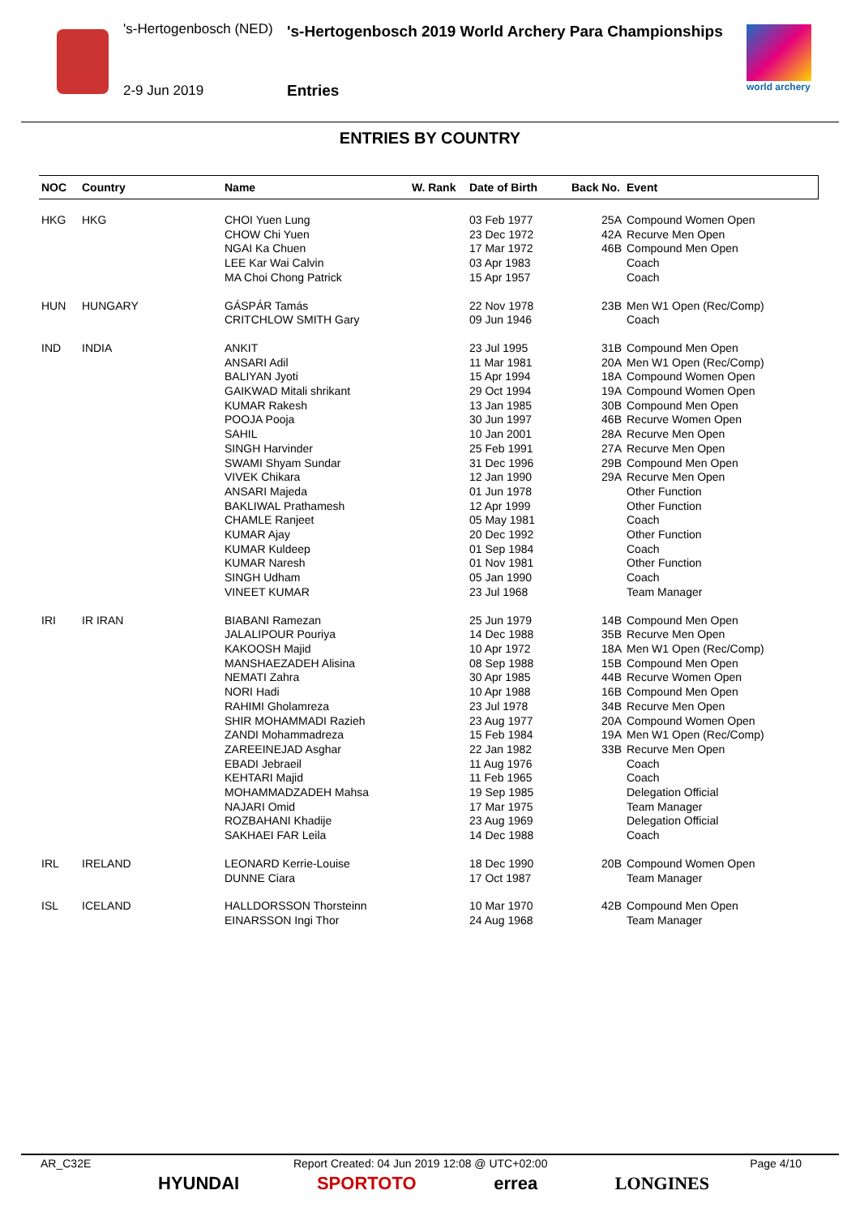's-Hertogenbosch (NED)
's-Hertogenbosch 2019 World Archery Para Championships
2-9 Jun 2019 Entries
world archery
ENTRIES BY COUNTRY
| NOC | Country | Name | W. Rank | Date of Birth | Back No. | Event |
| --- | --- | --- | --- | --- | --- | --- |
| HKG | HKG | CHOI Yuen Lung | | 03 Feb 1977 | 25A | Compound Women Open |
| | | CHOW Chi Yuen | | 23 Dec 1972 | 42A | Recurve Men Open |
| | | NGAI Ka Chuen | | 17 Mar 1972 | 46B | Compound Men Open |
| | | LEE Kar Wai Calvin | | 03 Apr 1983 | | Coach |
| | | MA Choi Chong Patrick | | 15 Apr 1957 | | Coach |
| HUN | HUNGARY | GÁSPÁR Tamás | | 22 Nov 1978 | 23B | Men W1 Open (Rec/Comp) |
| | | CRITCHLOW SMITH Gary | | 09 Jun 1946 | | Coach |
| IND | INDIA | ANKIT | | 23 Jul 1995 | 31B | Compound Men Open |
| | | ANSARI Adil | | 11 Mar 1981 | 20A | Men W1 Open (Rec/Comp) |
| | | BALIYAN Jyoti | | 15 Apr 1994 | 18A | Compound Women Open |
| | | GAIKWAD Mitali shrikant | | 29 Oct 1994 | 19A | Compound Women Open |
| | | KUMAR Rakesh | | 13 Jan 1985 | 30B | Compound Men Open |
| | | POOJA Pooja | | 30 Jun 1997 | 46B | Recurve Women Open |
| | | SAHIL | | 10 Jan 2001 | 28A | Recurve Men Open |
| | | SINGH Harvinder | | 25 Feb 1991 | 27A | Recurve Men Open |
| | | SWAMI Shyam Sundar | | 31 Dec 1996 | 29B | Compound Men Open |
| | | VIVEK Chikara | | 12 Jan 1990 | 29A | Recurve Men Open |
| | | ANSARI Majeda | | 01 Jun 1978 | | Other Function |
| | | BAKLIWAL Prathamesh | | 12 Apr 1999 | | Other Function |
| | | CHAMLE Ranjeet | | 05 May 1981 | | Coach |
| | | KUMAR Ajay | | 20 Dec 1992 | | Other Function |
| | | KUMAR Kuldeep | | 01 Sep 1984 | | Coach |
| | | KUMAR Naresh | | 01 Nov 1981 | | Other Function |
| | | SINGH Udham | | 05 Jan 1990 | | Coach |
| | | VINEET KUMAR | | 23 Jul 1968 | | Team Manager |
| IRI | IR IRAN | BIABANI Ramezan | | 25 Jun 1979 | 14B | Compound Men Open |
| | | JALALIPOUR Pouriya | | 14 Dec 1988 | 35B | Recurve Men Open |
| | | KAKOOSH Majid | | 10 Apr 1972 | 18A | Men W1 Open (Rec/Comp) |
| | | MANSHAEZADEH Alisina | | 08 Sep 1988 | 15B | Compound Men Open |
| | | NEMATI Zahra | | 30 Apr 1985 | 44B | Recurve Women Open |
| | | NORI Hadi | | 10 Apr 1988 | 16B | Compound Men Open |
| | | RAHIMI Gholamreza | | 23 Jul 1978 | 34B | Recurve Men Open |
| | | SHIR MOHAMMADI Razieh | | 23 Aug 1977 | 20A | Compound Women Open |
| | | ZANDI Mohammadreza | | 15 Feb 1984 | 19A | Men W1 Open (Rec/Comp) |
| | | ZAREEINEJAD Asghar | | 22 Jan 1982 | 33B | Recurve Men Open |
| | | EBADI Jebraeil | | 11 Aug 1976 | | Coach |
| | | KEHTARI Majid | | 11 Feb 1965 | | Coach |
| | | MOHAMMADZADEH Mahsa | | 19 Sep 1985 | | Delegation Official |
| | | NAJARI Omid | | 17 Mar 1975 | | Team Manager |
| | | ROZBAHANI Khadije | | 23 Aug 1969 | | Delegation Official |
| | | SAKHAEI FAR Leila | | 14 Dec 1988 | | Coach |
| IRL | IRELAND | LEONARD Kerrie-Louise | | 18 Dec 1990 | 20B | Compound Women Open |
| | | DUNNE Ciara | | 17 Oct 1987 | | Team Manager |
| ISL | ICELAND | HALLDORSSON Thorsteinn | | 10 Mar 1970 | 42B | Compound Men Open |
| | | EINARSSON Ingi Thor | | 24 Aug 1968 | | Team Manager |
AR_C32E Report Created: 04 Jun 2019 12:08 @ UTC+02:00 Page 4/10
HYUNDAI SPORTOTO errea LONGINES